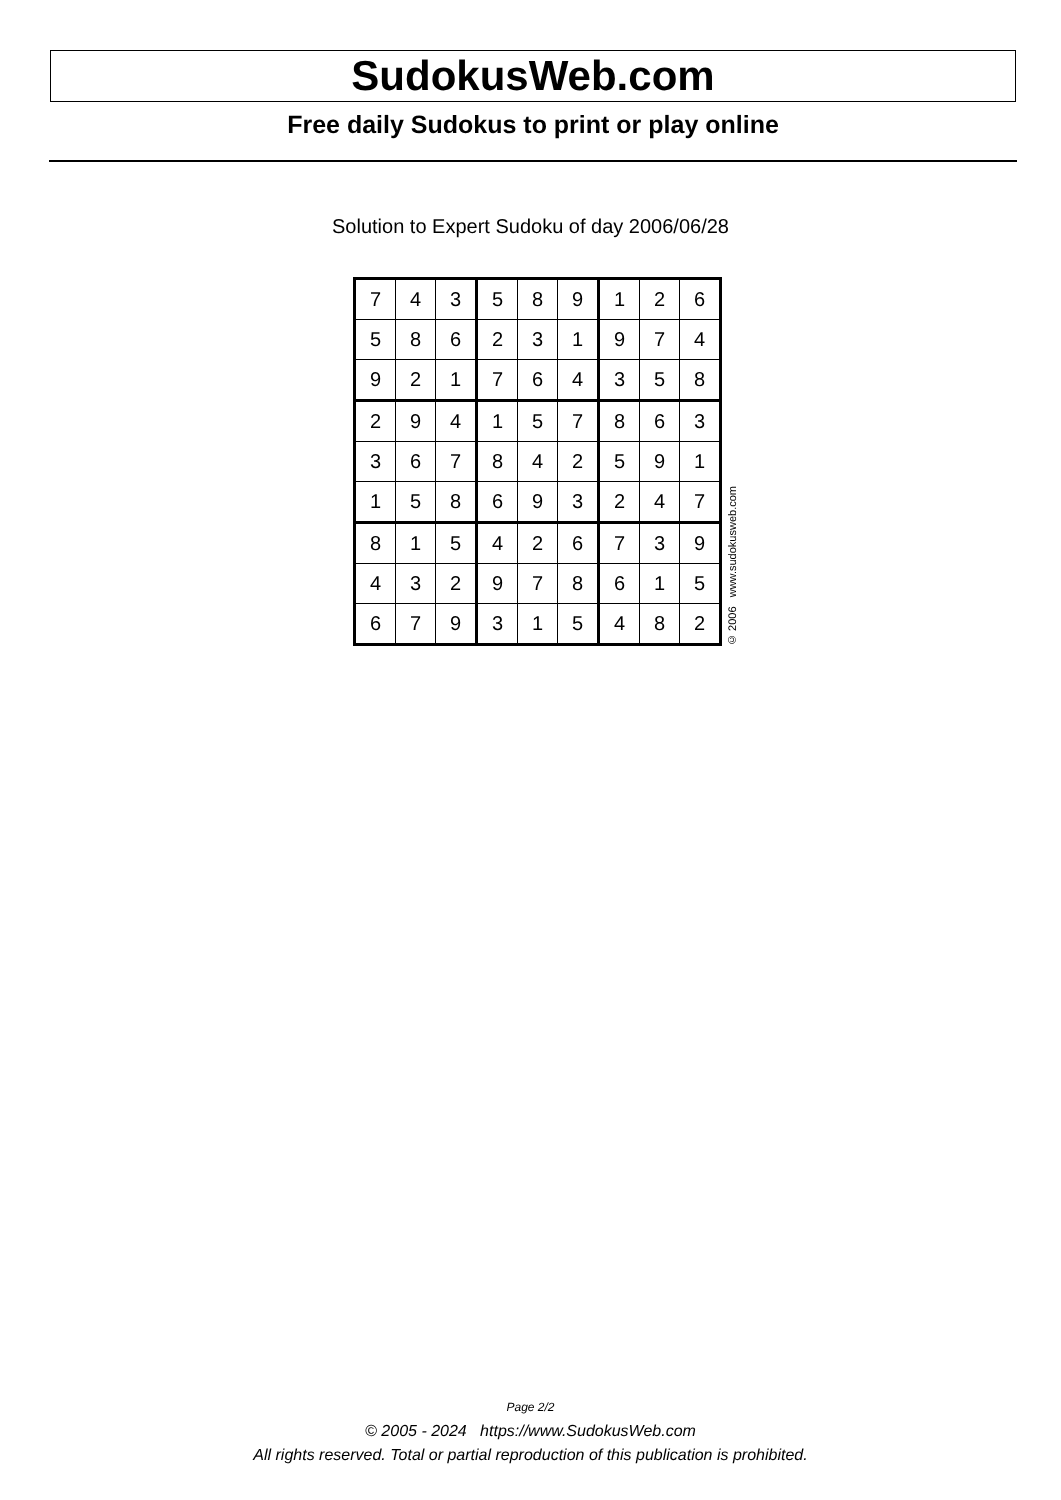SudokusWeb.com
Free daily Sudokus to print or play online
Solution to Expert Sudoku of day 2006/06/28
| 7 | 4 | 3 | 5 | 8 | 9 | 1 | 2 | 6 |
| 5 | 8 | 6 | 2 | 3 | 1 | 9 | 7 | 4 |
| 9 | 2 | 1 | 7 | 6 | 4 | 3 | 5 | 8 |
| 2 | 9 | 4 | 1 | 5 | 7 | 8 | 6 | 3 |
| 3 | 6 | 7 | 8 | 4 | 2 | 5 | 9 | 1 |
| 1 | 5 | 8 | 6 | 9 | 3 | 2 | 4 | 7 |
| 8 | 1 | 5 | 4 | 2 | 6 | 7 | 3 | 9 |
| 4 | 3 | 2 | 9 | 7 | 8 | 6 | 1 | 5 |
| 6 | 7 | 9 | 3 | 1 | 5 | 4 | 8 | 2 |
© 2006 www.sudokusweb.com
Page 2/2
© 2005 - 2024 https://www.SudokusWeb.com
All rights reserved. Total or partial reproduction of this publication is prohibited.